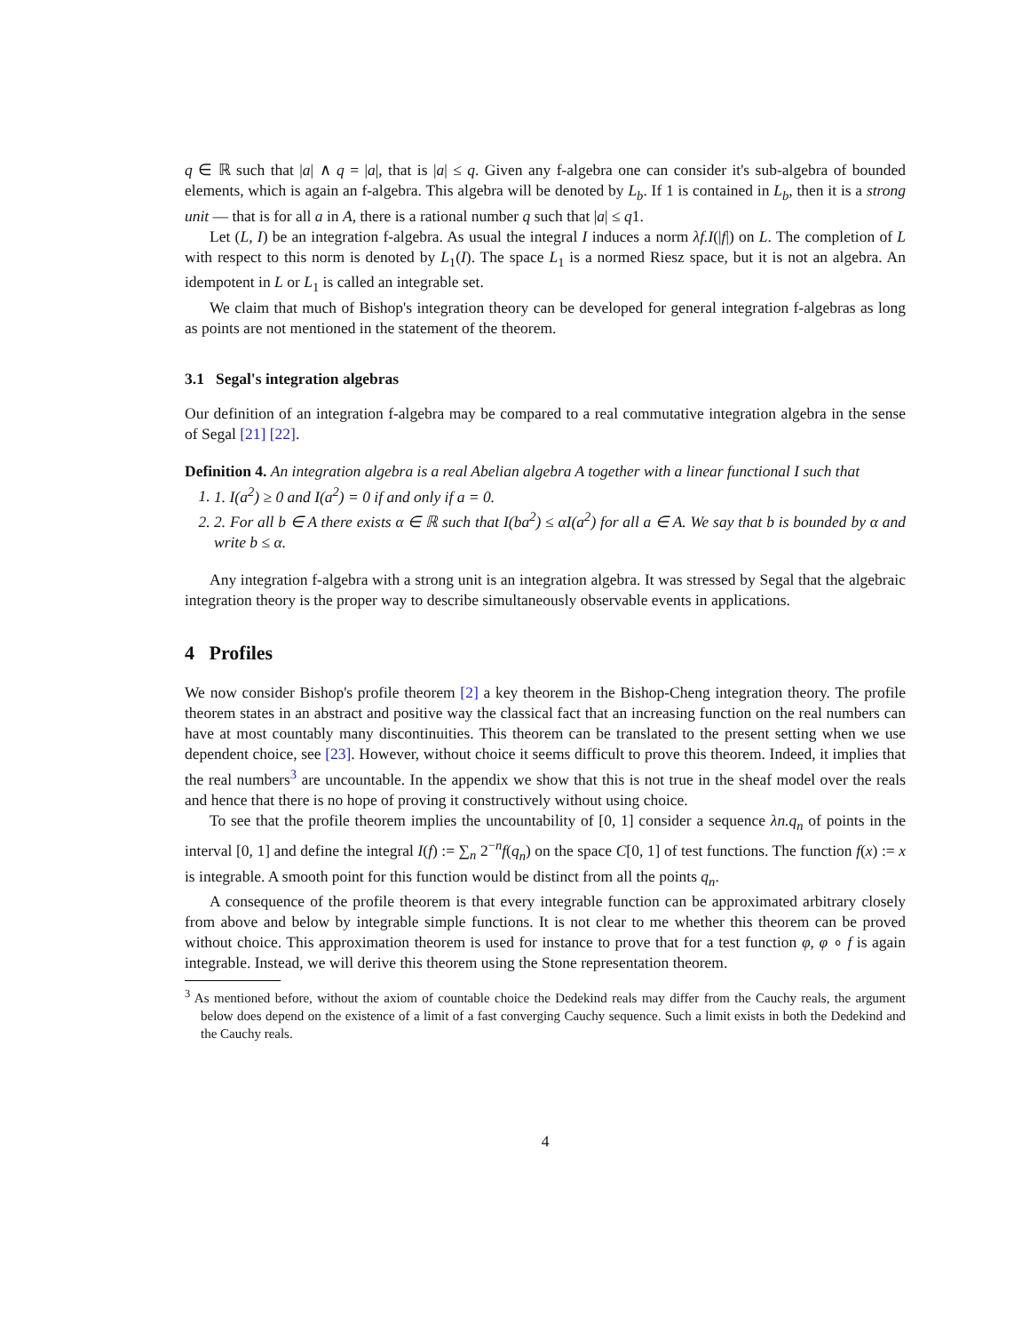q ∈ ℝ such that |a| ∧ q = |a|, that is |a| ≤ q. Given any f-algebra one can consider it's sub-algebra of bounded elements, which is again an f-algebra. This algebra will be denoted by L<sub>b</sub>. If 1 is contained in L<sub>b</sub>, then it is a strong unit — that is for all a in A, there is a rational number q such that |a| ≤ q1.
Let (L, I) be an integration f-algebra. As usual the integral I induces a norm λf.I(|f|) on L. The completion of L with respect to this norm is denoted by L<sub>1</sub>(I). The space L<sub>1</sub> is a normed Riesz space, but it is not an algebra. An idempotent in L or L<sub>1</sub> is called an integrable set.
We claim that much of Bishop's integration theory can be developed for general integration f-algebras as long as points are not mentioned in the statement of the theorem.
3.1 Segal's integration algebras
Our definition of an integration f-algebra may be compared to a real commutative integration algebra in the sense of Segal [21] [22].
Definition 4. An integration algebra is a real Abelian algebra A together with a linear functional I such that
1. 1. I(a<sup>2</sup>) ≥ 0 and I(a<sup>2</sup>) = 0 if and only if a = 0.
2. 2. For all b ∈ A there exists α ∈ ℝ such that I(ba<sup>2</sup>) ≤ αI(a<sup>2</sup>) for all a ∈ A. We say that b is bounded by α and write b ≤ α.
Any integration f-algebra with a strong unit is an integration algebra. It was stressed by Segal that the algebraic integration theory is the proper way to describe simultaneously observable events in applications.
4 Profiles
We now consider Bishop's profile theorem [2] a key theorem in the Bishop-Cheng integration theory. The profile theorem states in an abstract and positive way the classical fact that an increasing function on the real numbers can have at most countably many discontinuities. This theorem can be translated to the present setting when we use dependent choice, see [23]. However, without choice it seems difficult to prove this theorem. Indeed, it implies that the real numbers<sup>3</sup> are uncountable. In the appendix we show that this is not true in the sheaf model over the reals and hence that there is no hope of proving it constructively without using choice.
To see that the profile theorem implies the uncountability of [0, 1] consider a sequence λn.q<sub>n</sub> of points in the interval [0, 1] and define the integral I(f) := ∑<sub>n</sub> 2<sup>−n</sup>f(q<sub>n</sub>) on the space C[0, 1] of test functions. The function f(x) := x is integrable. A smooth point for this function would be distinct from all the points q<sub>n</sub>.
A consequence of the profile theorem is that every integrable function can be approximated arbitrary closely from above and below by integrable simple functions. It is not clear to me whether this theorem can be proved without choice. This approximation theorem is used for instance to prove that for a test function φ, φ ∘ f is again integrable. Instead, we will derive this theorem using the Stone representation theorem.
<sup>3</sup> As mentioned before, without the axiom of countable choice the Dedekind reals may differ from the Cauchy reals, the argument below does depend on the existence of a limit of a fast converging Cauchy sequence. Such a limit exists in both the Dedekind and the Cauchy reals.
4